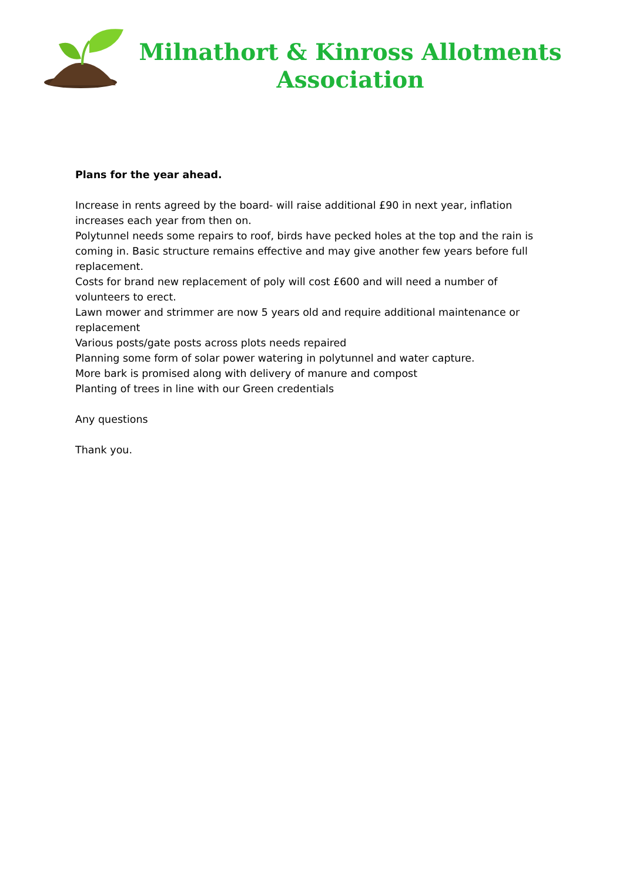Milnathort & Kinross Allotments
Association
Plans for the year ahead.
Increase in rents agreed by the board- will raise additional £90 in next year, inflation increases each year from then on.
Polytunnel needs some repairs to roof, birds have pecked holes at the top and the rain is coming in. Basic structure remains effective and may give another few years before full replacement.
Costs for brand new replacement of poly will cost £600 and will need a number of volunteers to erect.
Lawn mower and strimmer are now 5 years old and require additional maintenance or replacement
Various posts/gate posts across plots needs repaired
Planning some form of solar power watering in polytunnel and water capture.
More bark is promised along with delivery of manure and compost
Planting of trees in line with our Green credentials
Any questions
Thank you.